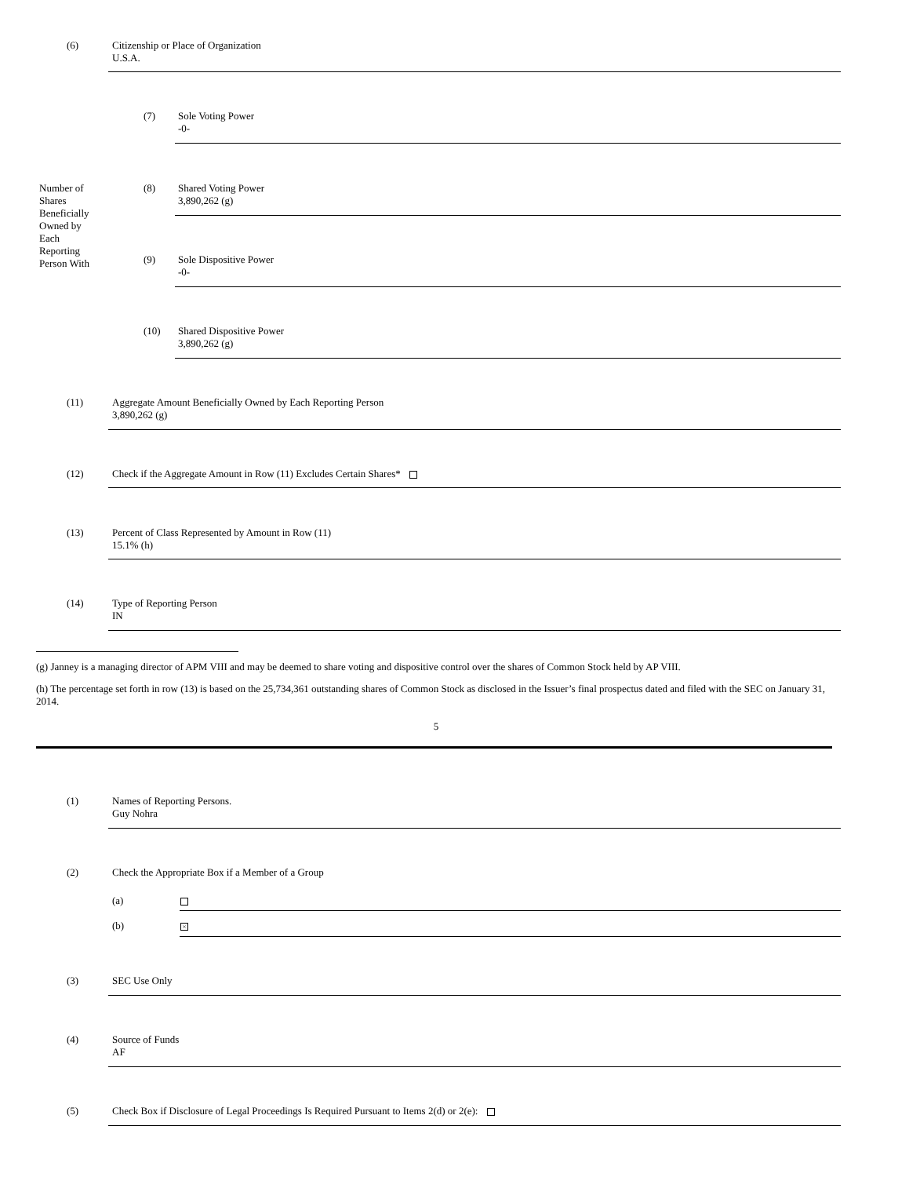(6)
Citizenship or Place of Organization
U.S.A.
(7)
Sole Voting Power
-0-
Number of Shares Beneficially Owned by Each Reporting Person With
(8)
Shared Voting Power
3,890,262 (g)
(9)
Sole Dispositive Power
-0-
(10)
Shared Dispositive Power
3,890,262 (g)
(11)
Aggregate Amount Beneficially Owned by Each Reporting Person
3,890,262 (g)
(12)
Check if the Aggregate Amount in Row (11) Excludes Certain Shares*
(13)
Percent of Class Represented by Amount in Row (11)
15.1% (h)
(14)
Type of Reporting Person
IN
(g) Janney is a managing director of APM VIII and may be deemed to share voting and dispositive control over the shares of Common Stock held by AP VIII.
(h) The percentage set forth in row (13) is based on the 25,734,361 outstanding shares of Common Stock as disclosed in the Issuer’s final prospectus dated and filed with the SEC on January 31, 2014.
5
(1)
Names of Reporting Persons.
Guy Nohra
(2)
Check the Appropriate Box if a Member of a Group
(a)
(b) ×
(3) SEC Use Only
(4)
Source of Funds
AF
(5)
Check Box if Disclosure of Legal Proceedings Is Required Pursuant to Items 2(d) or 2(e):